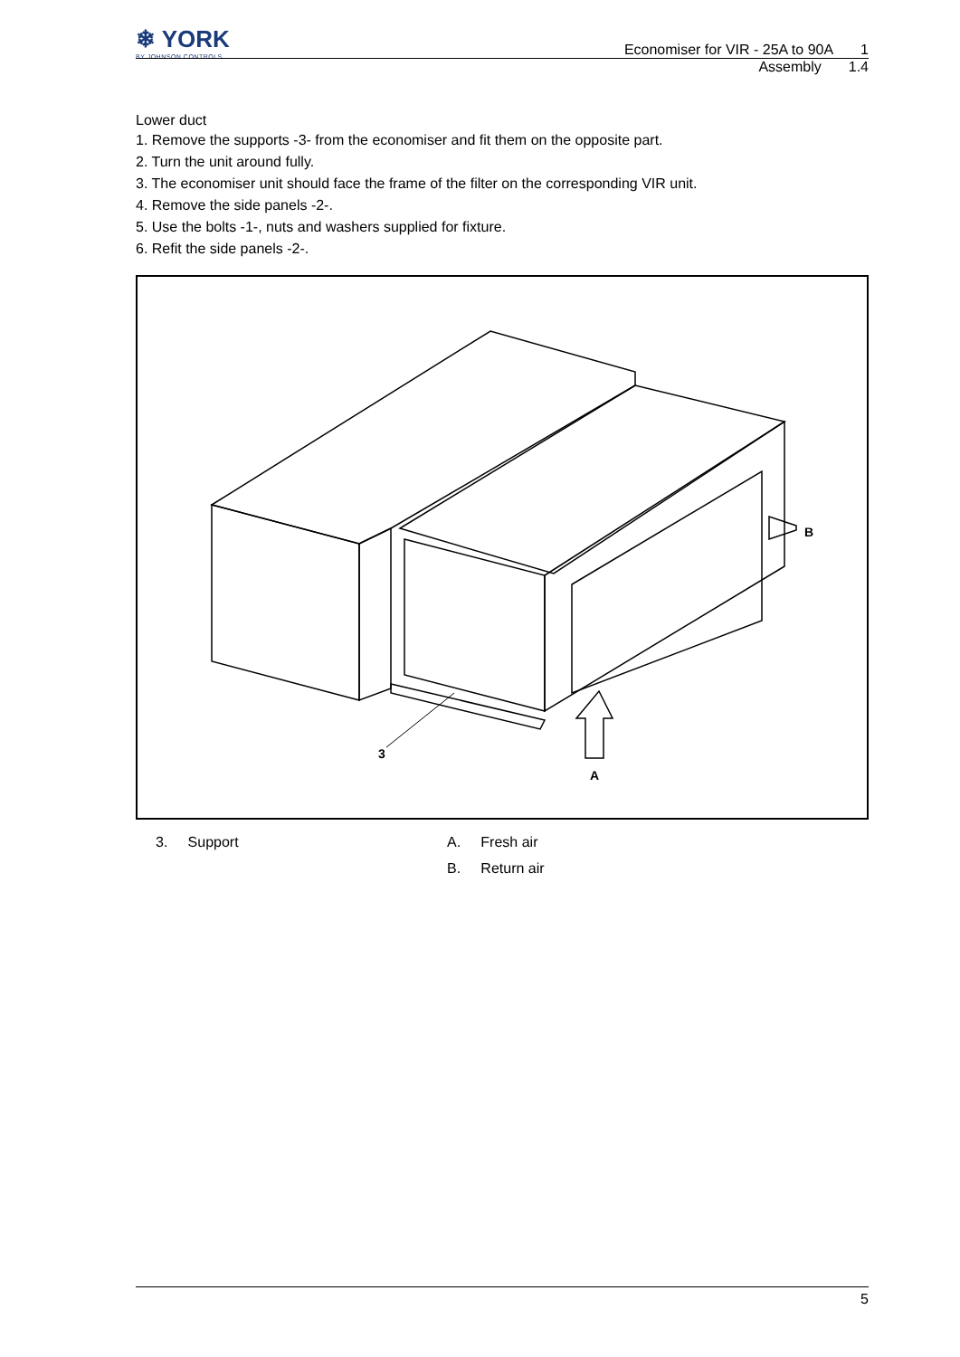❄ YORK
BY JOHNSON CONTROLS
Economiser for VIR - 25A to 90A 1
Assembly 1.4
Lower duct
1. Remove the supports -3- from the economiser and fit them on the opposite part.
2. Turn the unit around fully.
3. The economiser unit should face the frame of the filter on the corresponding VIR unit.
4. Remove the side panels -2-.
5. Use the bolts -1-, nuts and washers supplied for fixture.
6. Refit the side panels -2-.
3
A
B
3. Support A. Fresh air
B. Return air
5